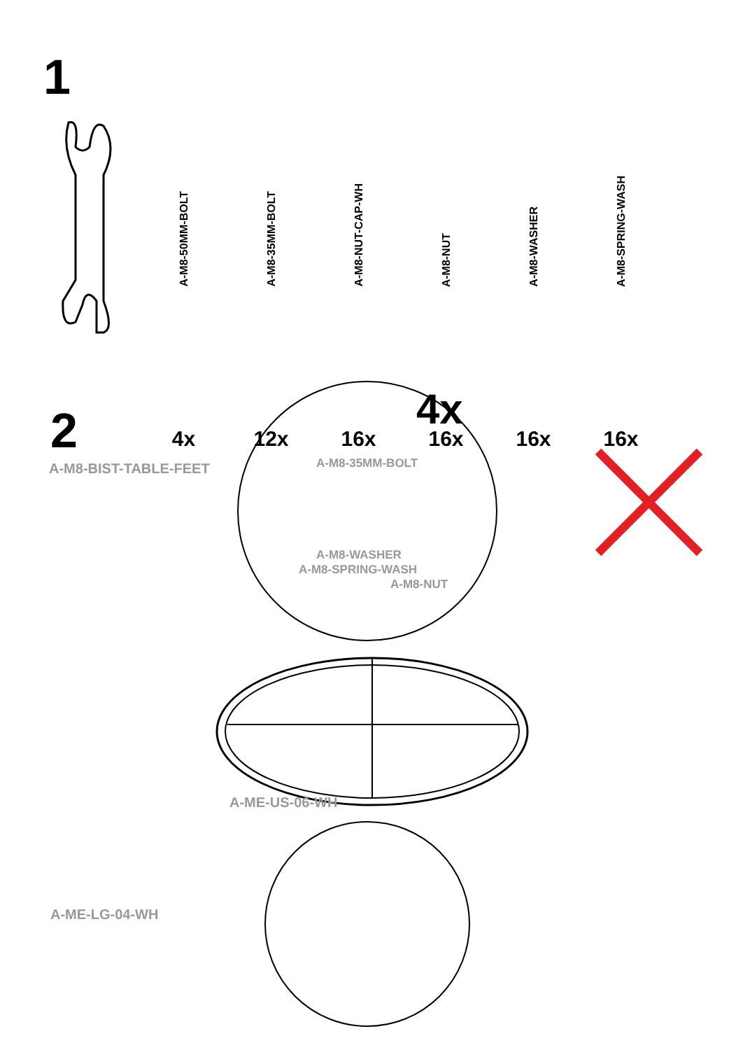1
A-M8-50MM-BOLT
4x
A-M8-35MM-BOLT
12x
A-M8-NUT-CAP-WH
16x
A-M8-NUT
16x
A-M8-WASHER
16x
A-M8-SPRING-WASH
16x
2
A-M8-BIST-TABLE-FEET
4x
A-M8-35MM-BOLT
A-M8-WASHER
A-M8-SPRING-WASH
A-M8-NUT
A-ME-US-06-WH
A-ME-LG-04-WH